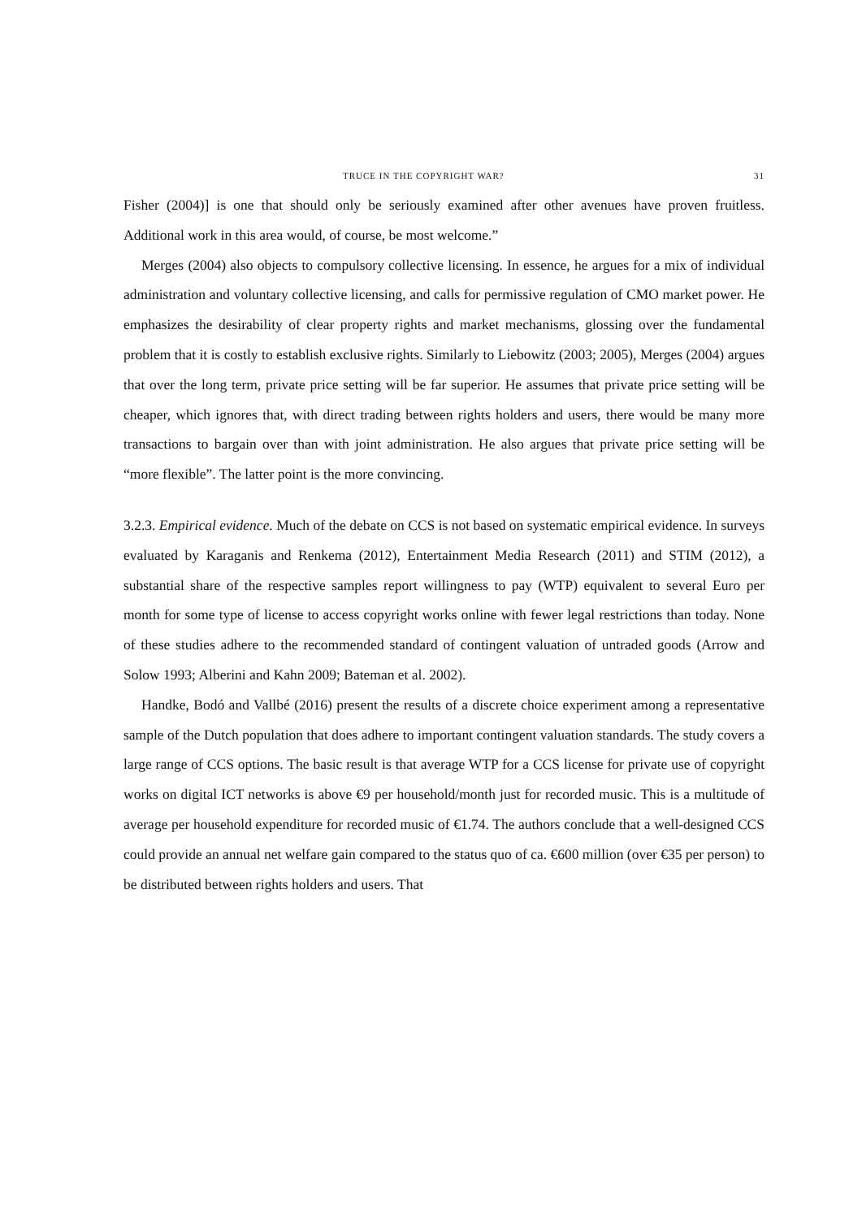TRUCE IN THE COPYRIGHT WAR? 31
Fisher (2004)] is one that should only be seriously examined after other avenues have proven fruitless. Additional work in this area would, of course, be most welcome.”
Merges (2004) also objects to compulsory collective licensing. In essence, he argues for a mix of individual administration and voluntary collective licensing, and calls for permissive regulation of CMO market power. He emphasizes the desirability of clear property rights and market mechanisms, glossing over the fundamental problem that it is costly to establish exclusive rights. Similarly to Liebowitz (2003; 2005), Merges (2004) argues that over the long term, private price setting will be far superior. He assumes that private price setting will be cheaper, which ignores that, with direct trading between rights holders and users, there would be many more transactions to bargain over than with joint administration. He also argues that private price setting will be “more flexible”. The latter point is the more convincing.
3.2.3. Empirical evidence. Much of the debate on CCS is not based on systematic empirical evidence. In surveys evaluated by Karaganis and Renkema (2012), Entertainment Media Research (2011) and STIM (2012), a substantial share of the respective samples report willingness to pay (WTP) equivalent to several Euro per month for some type of license to access copyright works online with fewer legal restrictions than today. None of these studies adhere to the recommended standard of contingent valuation of untraded goods (Arrow and Solow 1993; Alberini and Kahn 2009; Bateman et al. 2002).
Handke, Bodó and Vallbé (2016) present the results of a discrete choice experiment among a representative sample of the Dutch population that does adhere to important contingent valuation standards. The study covers a large range of CCS options. The basic result is that average WTP for a CCS license for private use of copyright works on digital ICT networks is above €9 per household/month just for recorded music. This is a multitude of average per household expenditure for recorded music of €1.74. The authors conclude that a well-designed CCS could provide an annual net welfare gain compared to the status quo of ca. €600 million (over €35 per person) to be distributed between rights holders and users. That